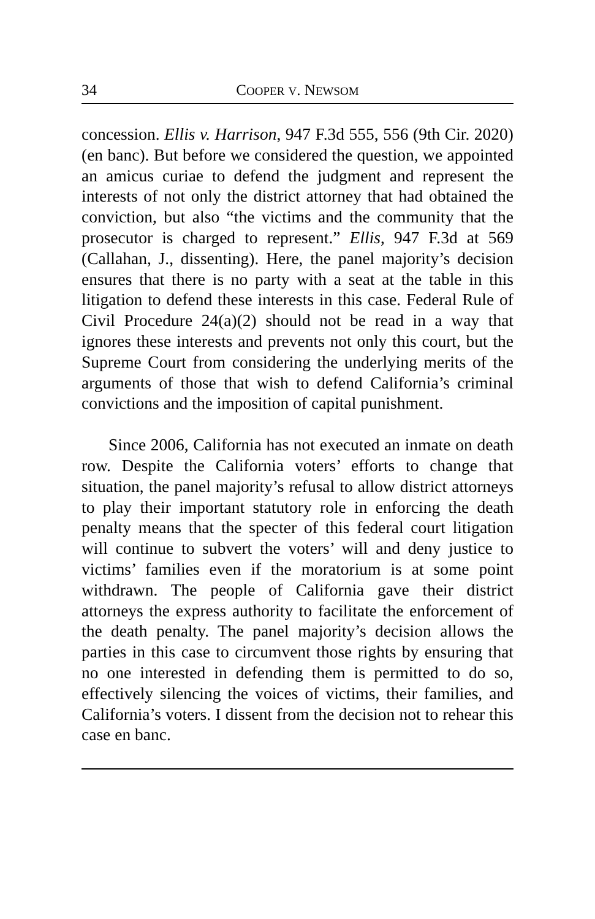34 COOPER V. NEWSOM
concession. Ellis v. Harrison, 947 F.3d 555, 556 (9th Cir. 2020) (en banc). But before we considered the question, we appointed an amicus curiae to defend the judgment and represent the interests of not only the district attorney that had obtained the conviction, but also “the victims and the community that the prosecutor is charged to represent.” Ellis, 947 F.3d at 569 (Callahan, J., dissenting). Here, the panel majority’s decision ensures that there is no party with a seat at the table in this litigation to defend these interests in this case. Federal Rule of Civil Procedure 24(a)(2) should not be read in a way that ignores these interests and prevents not only this court, but the Supreme Court from considering the underlying merits of the arguments of those that wish to defend California’s criminal convictions and the imposition of capital punishment.
Since 2006, California has not executed an inmate on death row. Despite the California voters’ efforts to change that situation, the panel majority’s refusal to allow district attorneys to play their important statutory role in enforcing the death penalty means that the specter of this federal court litigation will continue to subvert the voters’ will and deny justice to victims’ families even if the moratorium is at some point withdrawn. The people of California gave their district attorneys the express authority to facilitate the enforcement of the death penalty. The panel majority’s decision allows the parties in this case to circumvent those rights by ensuring that no one interested in defending them is permitted to do so, effectively silencing the voices of victims, their families, and California’s voters. I dissent from the decision not to rehear this case en banc.